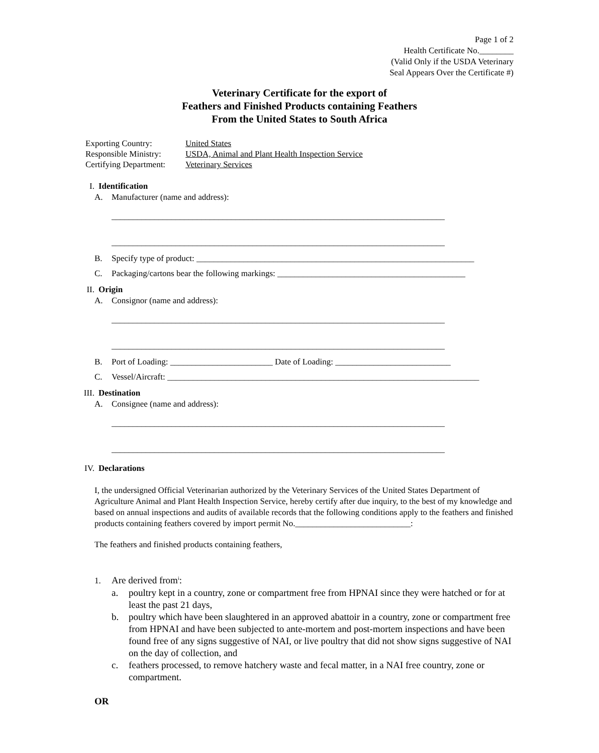Page 1 of 2
Health Certificate No.________
(Valid Only if the USDA Veterinary
Seal Appears Over the Certificate #)
Veterinary Certificate for the export of
Feathers and Finished Products containing Feathers
From the United States to South Africa
| Exporting Country: | United States |
| Responsible Ministry: | USDA, Animal and Plant Health Inspection Service |
| Certifying Department: | Veterinary Services |
I. Identification
A. Manufacturer (name and address):
______________________________________________________________________________
______________________________________________________________________________
B. Specify type of product: _________________________________________________________________
C. Packaging/cartons bear the following markings: ____________________________________________
II. Origin
A. Consignor (name and address):
______________________________________________________________________________
______________________________________________________________________________
B. Port of Loading: ________________________ Date of Loading: ___________________________
C. Vessel/Aircraft: _________________________________________________________________________
III. Destination
A. Consignee (name and address):
______________________________________________________________________________
______________________________________________________________________________
IV. Declarations
I, the undersigned Official Veterinarian authorized by the Veterinary Services of the United States Department of Agriculture Animal and Plant Health Inspection Service, hereby certify after due inquiry, to the best of my knowledge and based on annual inspections and audits of available records that the following conditions apply to the feathers and finished products containing feathers covered by import permit No.___________________________:
The feathers and finished products containing feathers,
1. Are derived from<sup>i</sup>:
a. poultry kept in a country, zone or compartment free from HPNAI since they were hatched or for at least the past 21 days,
b. poultry which have been slaughtered in an approved abattoir in a country, zone or compartment free from HPNAI and have been subjected to ante-mortem and post-mortem inspections and have been found free of any signs suggestive of NAI, or live poultry that did not show signs suggestive of NAI on the day of collection, and
c. feathers processed, to remove hatchery waste and fecal matter, in a NAI free country, zone or compartment.
OR